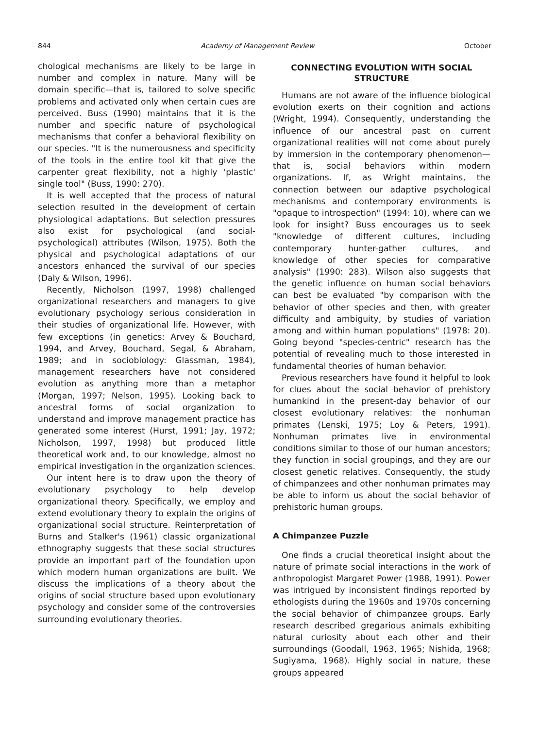844 Academy of Management Review October
chological mechanisms are likely to be large in number and complex in nature. Many will be domain specific—that is, tailored to solve specific problems and activated only when certain cues are perceived. Buss (1990) maintains that it is the number and specific nature of psychological mechanisms that confer a behavioral flexibility on our species. "It is the numerousness and specificity of the tools in the entire tool kit that give the carpenter great flexibility, not a highly 'plastic' single tool" (Buss, 1990: 270).
It is well accepted that the process of natural selection resulted in the development of certain physiological adaptations. But selection pressures also exist for psychological (and social-psychological) attributes (Wilson, 1975). Both the physical and psychological adaptations of our ancestors enhanced the survival of our species (Daly & Wilson, 1996).
Recently, Nicholson (1997, 1998) challenged organizational researchers and managers to give evolutionary psychology serious consideration in their studies of organizational life. However, with few exceptions (in genetics: Arvey & Bouchard, 1994, and Arvey, Bouchard, Segal, & Abraham, 1989; and in sociobiology: Glassman, 1984), management researchers have not considered evolution as anything more than a metaphor (Morgan, 1997; Nelson, 1995). Looking back to ancestral forms of social organization to understand and improve management practice has generated some interest (Hurst, 1991; Jay, 1972; Nicholson, 1997, 1998) but produced little theoretical work and, to our knowledge, almost no empirical investigation in the organization sciences.
Our intent here is to draw upon the theory of evolutionary psychology to help develop organizational theory. Specifically, we employ and extend evolutionary theory to explain the origins of organizational social structure. Reinterpretation of Burns and Stalker's (1961) classic organizational ethnography suggests that these social structures provide an important part of the foundation upon which modern human organizations are built. We discuss the implications of a theory about the origins of social structure based upon evolutionary psychology and consider some of the controversies surrounding evolutionary theories.
CONNECTING EVOLUTION WITH SOCIAL STRUCTURE
Humans are not aware of the influence biological evolution exerts on their cognition and actions (Wright, 1994). Consequently, understanding the influence of our ancestral past on current organizational realities will not come about purely by immersion in the contemporary phenomenon—that is, social behaviors within modern organizations. If, as Wright maintains, the connection between our adaptive psychological mechanisms and contemporary environments is "opaque to introspection" (1994: 10), where can we look for insight? Buss encourages us to seek "knowledge of different cultures, including contemporary hunter-gather cultures, and knowledge of other species for comparative analysis" (1990: 283). Wilson also suggests that the genetic influence on human social behaviors can best be evaluated "by comparison with the behavior of other species and then, with greater difficulty and ambiguity, by studies of variation among and within human populations" (1978: 20). Going beyond "species-centric" research has the potential of revealing much to those interested in fundamental theories of human behavior.
Previous researchers have found it helpful to look for clues about the social behavior of prehistory humankind in the present-day behavior of our closest evolutionary relatives: the nonhuman primates (Lenski, 1975; Loy & Peters, 1991). Nonhuman primates live in environmental conditions similar to those of our human ancestors; they function in social groupings, and they are our closest genetic relatives. Consequently, the study of chimpanzees and other nonhuman primates may be able to inform us about the social behavior of prehistoric human groups.
A Chimpanzee Puzzle
One finds a crucial theoretical insight about the nature of primate social interactions in the work of anthropologist Margaret Power (1988, 1991). Power was intrigued by inconsistent findings reported by ethologists during the 1960s and 1970s concerning the social behavior of chimpanzee groups. Early research described gregarious animals exhibiting natural curiosity about each other and their surroundings (Goodall, 1963, 1965; Nishida, 1968; Sugiyama, 1968). Highly social in nature, these groups appeared